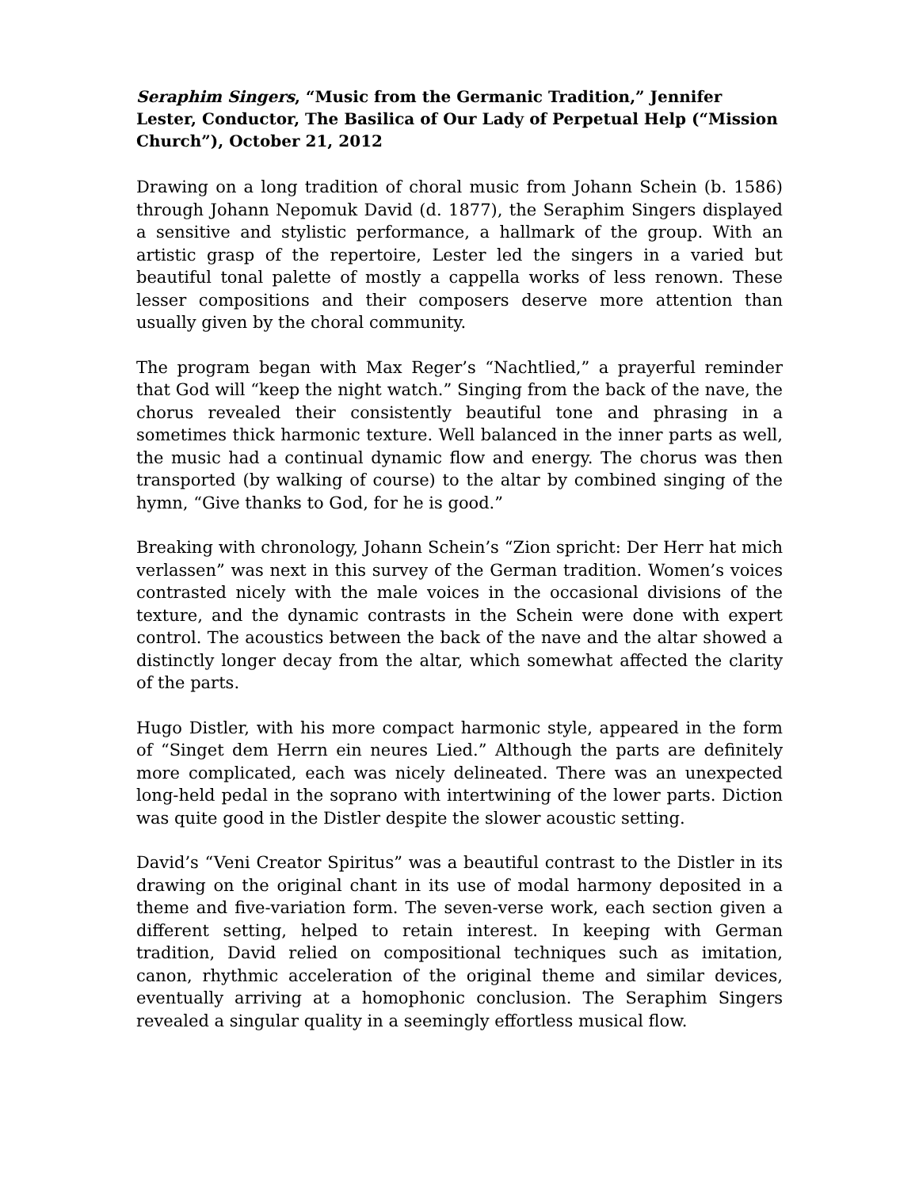Seraphim Singers, “Music from the Germanic Tradition,” Jennifer Lester, Conductor, The Basilica of Our Lady of Perpetual Help (“Mission Church”), October 21, 2012
Drawing on a long tradition of choral music from Johann Schein (b. 1586) through Johann Nepomuk David (d. 1877), the Seraphim Singers displayed a sensitive and stylistic performance, a hallmark of the group. With an artistic grasp of the repertoire, Lester led the singers in a varied but beautiful tonal palette of mostly a cappella works of less renown. These lesser compositions and their composers deserve more attention than usually given by the choral community.
The program began with Max Reger’s “Nachtlied,” a prayerful reminder that God will “keep the night watch.” Singing from the back of the nave, the chorus revealed their consistently beautiful tone and phrasing in a sometimes thick harmonic texture. Well balanced in the inner parts as well, the music had a continual dynamic flow and energy. The chorus was then transported (by walking of course) to the altar by combined singing of the hymn, “Give thanks to God, for he is good.”
Breaking with chronology, Johann Schein’s “Zion spricht: Der Herr hat mich verlassen” was next in this survey of the German tradition. Women’s voices contrasted nicely with the male voices in the occasional divisions of the texture, and the dynamic contrasts in the Schein were done with expert control. The acoustics between the back of the nave and the altar showed a distinctly longer decay from the altar, which somewhat affected the clarity of the parts.
Hugo Distler, with his more compact harmonic style, appeared in the form of “Singet dem Herrn ein neures Lied.” Although the parts are definitely more complicated, each was nicely delineated. There was an unexpected long-held pedal in the soprano with intertwining of the lower parts. Diction was quite good in the Distler despite the slower acoustic setting.
David’s “Veni Creator Spiritus” was a beautiful contrast to the Distler in its drawing on the original chant in its use of modal harmony deposited in a theme and five-variation form. The seven-verse work, each section given a different setting, helped to retain interest. In keeping with German tradition, David relied on compositional techniques such as imitation, canon, rhythmic acceleration of the original theme and similar devices, eventually arriving at a homophonic conclusion. The Seraphim Singers revealed a singular quality in a seemingly effortless musical flow.